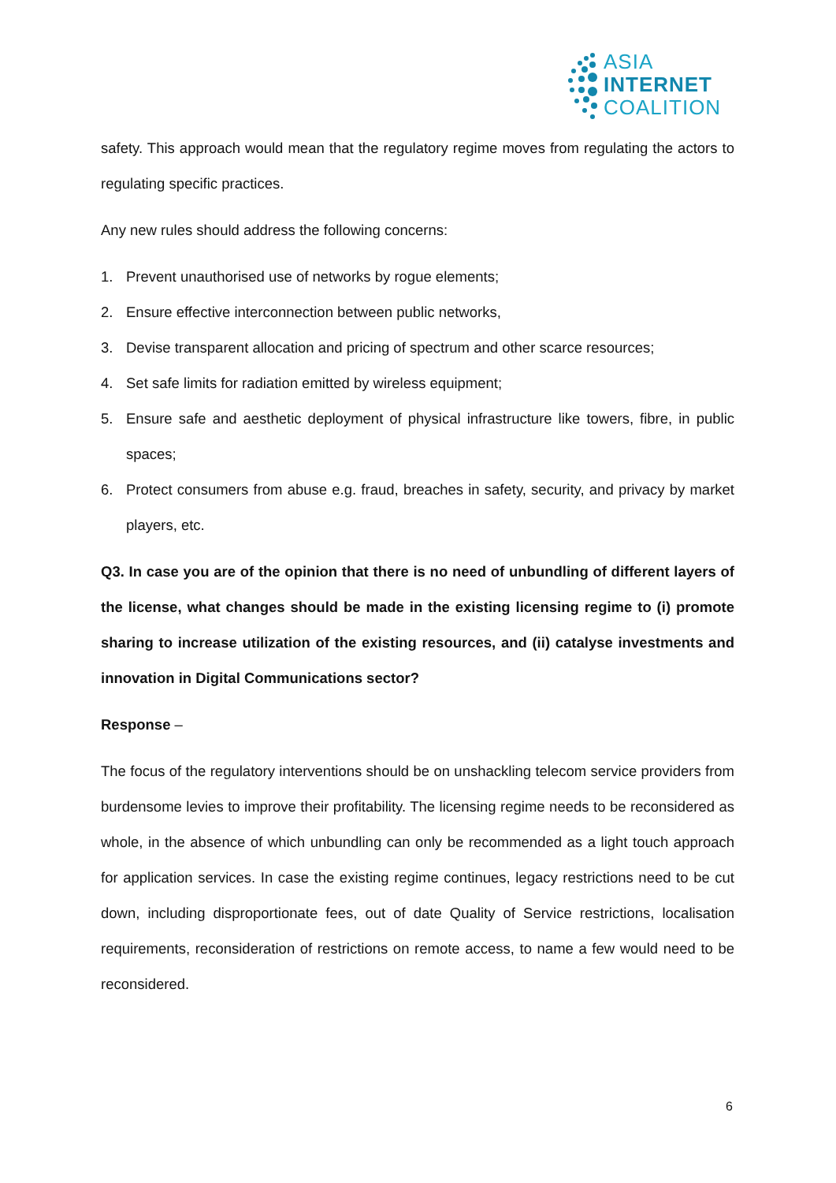ASIA
INTERNET
COALITION
safety. This approach would mean that the regulatory regime moves from regulating the actors to regulating specific practices.
Any new rules should address the following concerns:
1. Prevent unauthorised use of networks by rogue elements;
2. Ensure effective interconnection between public networks,
3. Devise transparent allocation and pricing of spectrum and other scarce resources;
4. Set safe limits for radiation emitted by wireless equipment;
5. Ensure safe and aesthetic deployment of physical infrastructure like towers, fibre, in public spaces;
6. Protect consumers from abuse e.g. fraud, breaches in safety, security, and privacy by market players, etc.
Q3. In case you are of the opinion that there is no need of unbundling of different layers of the license, what changes should be made in the existing licensing regime to (i) promote sharing to increase utilization of the existing resources, and (ii) catalyse investments and innovation in Digital Communications sector?
Response –
The focus of the regulatory interventions should be on unshackling telecom service providers from burdensome levies to improve their profitability. The licensing regime needs to be reconsidered as whole, in the absence of which unbundling can only be recommended as a light touch approach for application services. In case the existing regime continues, legacy restrictions need to be cut down, including disproportionate fees, out of date Quality of Service restrictions, localisation requirements, reconsideration of restrictions on remote access, to name a few would need to be reconsidered.
6